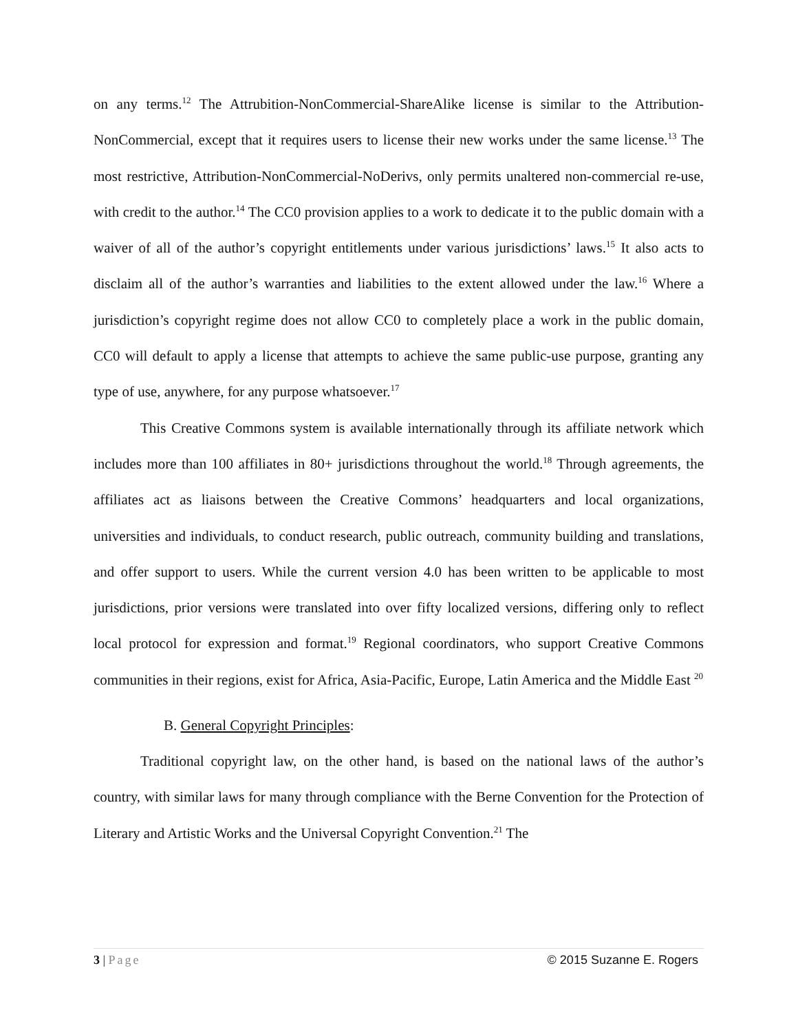on any terms.<sup>12</sup> The Attrubition-NonCommercial-ShareAlike license is similar to the Attribution-NonCommercial, except that it requires users to license their new works under the same license.<sup>13</sup> The most restrictive, Attribution-NonCommercial-NoDerivs, only permits unaltered non-commercial re-use, with credit to the author.<sup>14</sup> The CC0 provision applies to a work to dedicate it to the public domain with a waiver of all of the author’s copyright entitlements under various jurisdictions’ laws.<sup>15</sup> It also acts to disclaim all of the author’s warranties and liabilities to the extent allowed under the law.<sup>16</sup> Where a jurisdiction’s copyright regime does not allow CC0 to completely place a work in the public domain, CC0 will default to apply a license that attempts to achieve the same public-use purpose, granting any type of use, anywhere, for any purpose whatsoever.<sup>17</sup>
This Creative Commons system is available internationally through its affiliate network which includes more than 100 affiliates in 80+ jurisdictions throughout the world.<sup>18</sup> Through agreements, the affiliates act as liaisons between the Creative Commons’ headquarters and local organizations, universities and individuals, to conduct research, public outreach, community building and translations, and offer support to users. While the current version 4.0 has been written to be applicable to most jurisdictions, prior versions were translated into over fifty localized versions, differing only to reflect local protocol for expression and format.<sup>19</sup> Regional coordinators, who support Creative Commons communities in their regions, exist for Africa, Asia-Pacific, Europe, Latin America and the Middle East <sup>20</sup>
B. General Copyright Principles:
Traditional copyright law, on the other hand, is based on the national laws of the author’s country, with similar laws for many through compliance with the Berne Convention for the Protection of Literary and Artistic Works and the Universal Copyright Convention.<sup>21</sup> The
3 | Page © 2015 Suzanne E. Rogers